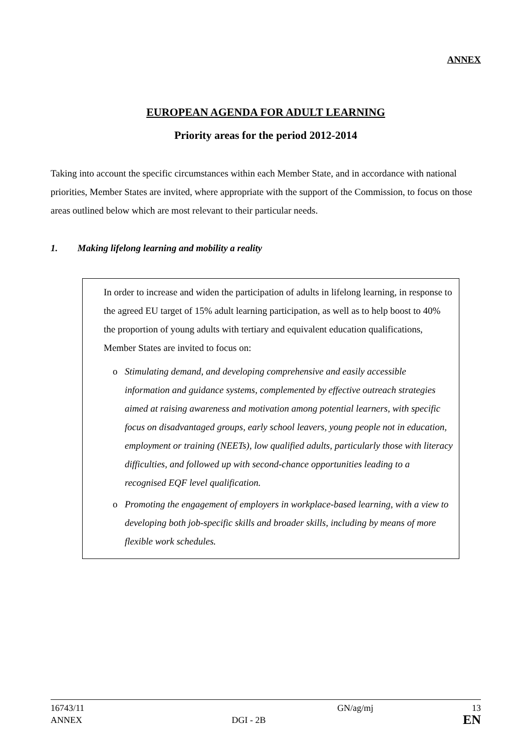ANNEX
EUROPEAN AGENDA FOR ADULT LEARNING
Priority areas for the period 2012-2014
Taking into account the specific circumstances within each Member State, and in accordance with national priorities, Member States are invited, where appropriate with the support of the Commission, to focus on those areas outlined below which are most relevant to their particular needs.
1. Making lifelong learning and mobility a reality
In order to increase and widen the participation of adults in lifelong learning, in response to the agreed EU target of 15% adult learning participation, as well as to help boost to 40% the proportion of young adults with tertiary and equivalent education qualifications, Member States are invited to focus on:
o Stimulating demand, and developing comprehensive and easily accessible information and guidance systems, complemented by effective outreach strategies aimed at raising awareness and motivation among potential learners, with specific focus on disadvantaged groups, early school leavers, young people not in education, employment or training (NEETs), low qualified adults, particularly those with literacy difficulties, and followed up with second-chance opportunities leading to a recognised EQF level qualification.
o Promoting the engagement of employers in workplace-based learning, with a view to developing both job-specific skills and broader skills, including by means of more flexible work schedules.
16743/11
ANNEX
DGI - 2B
GN/ag/mj
13
EN